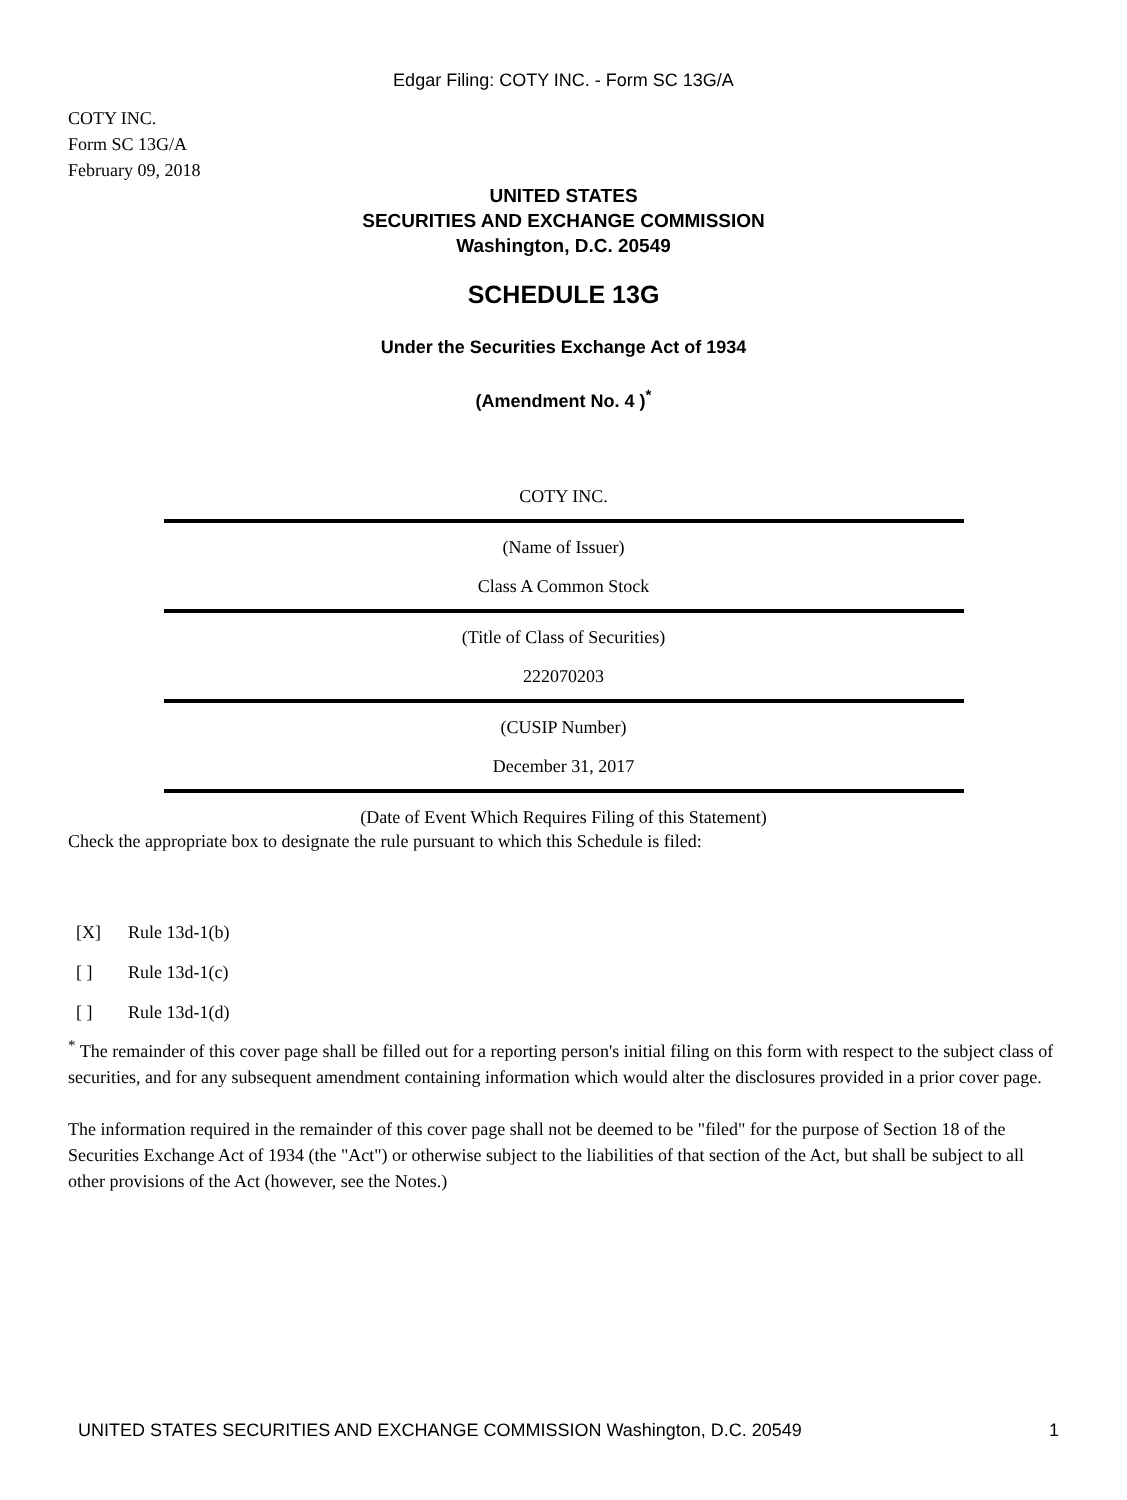Edgar Filing: COTY INC. - Form SC 13G/A
COTY INC.
Form SC 13G/A
February 09, 2018
UNITED STATES
SECURITIES AND EXCHANGE COMMISSION
Washington, D.C. 20549
SCHEDULE 13G
Under the Securities Exchange Act of 1934
(Amendment No. 4 )<sup>*</sup>
COTY INC.
(Name of Issuer)
Class A Common Stock
(Title of Class of Securities)
222070203
(CUSIP Number)
December 31, 2017
(Date of Event Which Requires Filing of this Statement)
Check the appropriate box to designate the rule pursuant to which this Schedule is filed:
[X] Rule 13d-1(b)
[ ] Rule 13d-1(c)
[ ] Rule 13d-1(d)
<sup>*</sup> The remainder of this cover page shall be filled out for a reporting person's initial filing on this form with respect to the subject class of securities, and for any subsequent amendment containing information which would alter the disclosures provided in a prior cover page.
The information required in the remainder of this cover page shall not be deemed to be "filed" for the purpose of Section 18 of the Securities Exchange Act of 1934 (the "Act") or otherwise subject to the liabilities of that section of the Act, but shall be subject to all other provisions of the Act (however, see the Notes.)
UNITED STATES SECURITIES AND EXCHANGE COMMISSION Washington, D.C. 20549 1